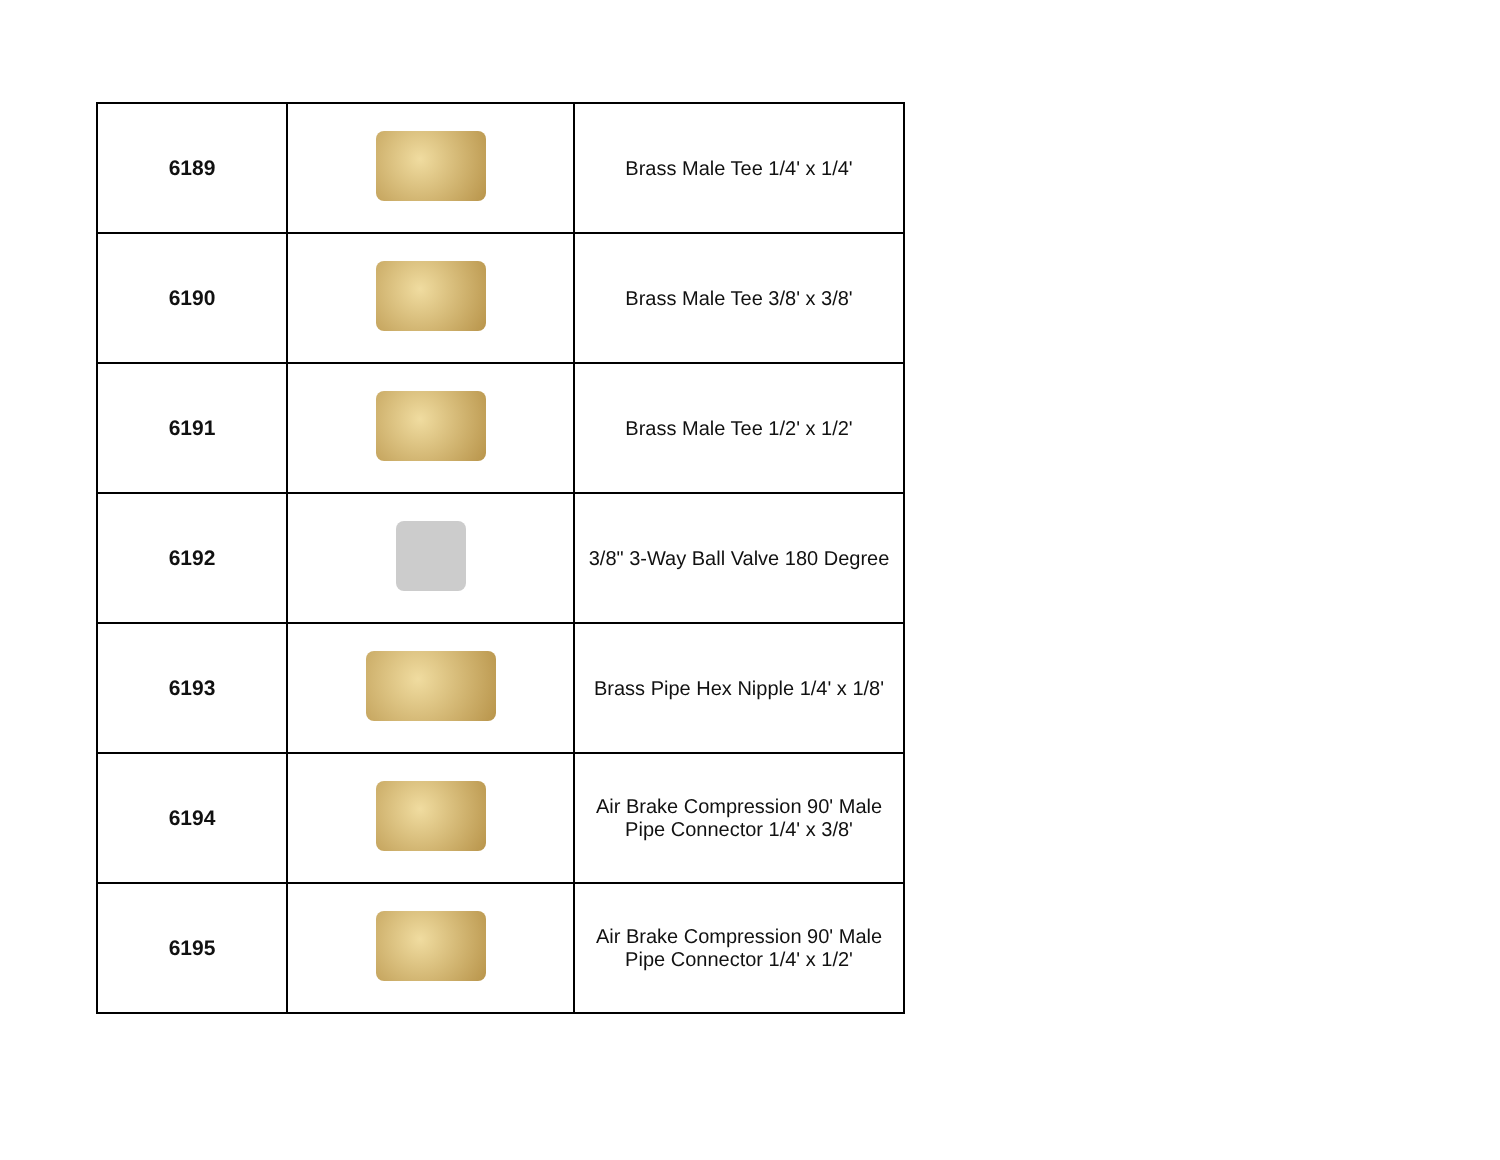| 6189 | | Brass Male Tee 1/4' x 1/4' |
| 6190 | | Brass Male Tee 3/8' x 3/8' |
| 6191 | | Brass Male Tee 1/2' x 1/2' |
| 6192 | | 3/8" 3-Way Ball Valve 180 Degree |
| 6193 | | Brass Pipe Hex Nipple 1/4' x 1/8' |
| 6194 | | Air Brake Compression 90' Male Pipe Connector 1/4' x 3/8' |
| 6195 | | Air Brake Compression 90' Male Pipe Connector 1/4' x 1/2' |